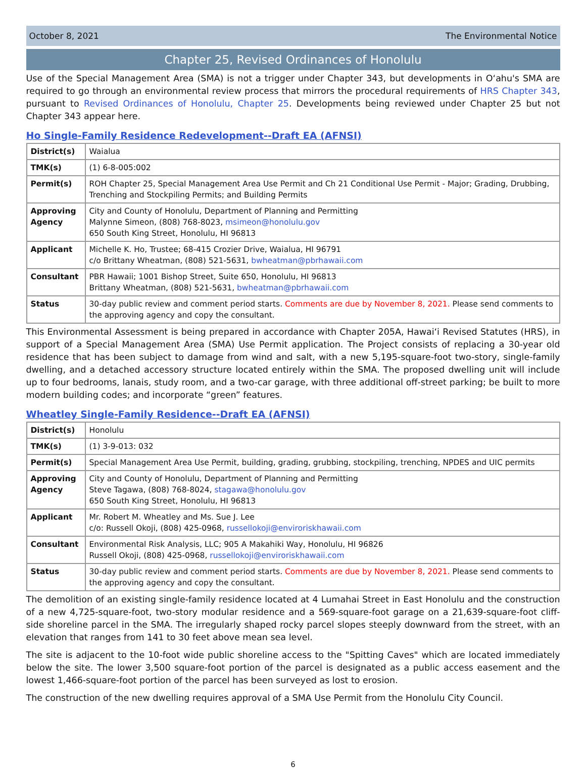October 8, 2021 The Environmental Notice
Chapter 25, Revised Ordinances of Honolulu
Use of the Special Management Area (SMA) is not a trigger under Chapter 343, but developments in O‘ahu's SMA are required to go through an environmental review process that mirrors the procedural requirements of HRS Chapter 343, pursuant to Revised Ordinances of Honolulu, Chapter 25. Developments being reviewed under Chapter 25 but not Chapter 343 appear here.
Ho Single-Family Residence Redevelopment--Draft EA (AFNSI)
| District(s) | Waialua |
| TMK(s) | (1) 6-8-005:002 |
| Permit(s) | ROH Chapter 25, Special Management Area Use Permit and Ch 21 Conditional Use Permit - Major; Grading, Drubbing, Trenching and Stockpiling Permits; and Building Permits |
| Approving Agency | City and County of Honolulu, Department of Planning and Permitting Malynne Simeon, (808) 768-8023, msimeon@honolulu.gov 650 South King Street, Honolulu, HI 96813 |
| Applicant | Michelle K. Ho, Trustee; 68-415 Crozier Drive, Waialua, HI 96791 c/o Brittany Wheatman, (808) 521-5631, bwheatman@pbrhawaii.com |
| Consultant | PBR Hawaii; 1001 Bishop Street, Suite 650, Honolulu, HI 96813 Brittany Wheatman, (808) 521-5631, bwheatman@pbrhawaii.com |
| Status | 30-day public review and comment period starts. Comments are due by November 8, 2021. Please send comments to the approving agency and copy the consultant. |
This Environmental Assessment is being prepared in accordance with Chapter 205A, Hawai‘i Revised Statutes (HRS), in support of a Special Management Area (SMA) Use Permit application. The Project consists of replacing a 30-year old residence that has been subject to damage from wind and salt, with a new 5,195-square-foot two-story, single-family dwelling, and a detached accessory structure located entirely within the SMA. The proposed dwelling unit will include up to four bedrooms, lanais, study room, and a two-car garage, with three additional off-street parking; be built to more modern building codes; and incorporate “green” features.
Wheatley Single-Family Residence--Draft EA (AFNSI)
| District(s) | Honolulu |
| TMK(s) | (1) 3-9-013: 032 |
| Permit(s) | Special Management Area Use Permit, building, grading, grubbing, stockpiling, trenching, NPDES and UIC permits |
| Approving Agency | City and County of Honolulu, Department of Planning and Permitting Steve Tagawa, (808) 768-8024, stagawa@honolulu.gov 650 South King Street, Honolulu, HI 96813 |
| Applicant | Mr. Robert M. Wheatley and Ms. Sue J. Lee c/o: Russell Okoji, (808) 425-0968, russellokoji@enviroriskhawaii.com |
| Consultant | Environmental Risk Analysis, LLC; 905 A Makahiki Way, Honolulu, HI 96826 Russell Okoji, (808) 425-0968, russellokoji@enviroriskhawaii.com |
| Status | 30-day public review and comment period starts. Comments are due by November 8, 2021. Please send comments to the approving agency and copy the consultant. |
The demolition of an existing single-family residence located at 4 Lumahai Street in East Honolulu and the construction of a new 4,725-square-foot, two-story modular residence and a 569-square-foot garage on a 21,639-square-foot cliff-side shoreline parcel in the SMA. The irregularly shaped rocky parcel slopes steeply downward from the street, with an elevation that ranges from 141 to 30 feet above mean sea level.
The site is adjacent to the 10-foot wide public shoreline access to the "Spitting Caves" which are located immediately below the site. The lower 3,500 square-foot portion of the parcel is designated as a public access easement and the lowest 1,466-square-foot portion of the parcel has been surveyed as lost to erosion.
The construction of the new dwelling requires approval of a SMA Use Permit from the Honolulu City Council.
6